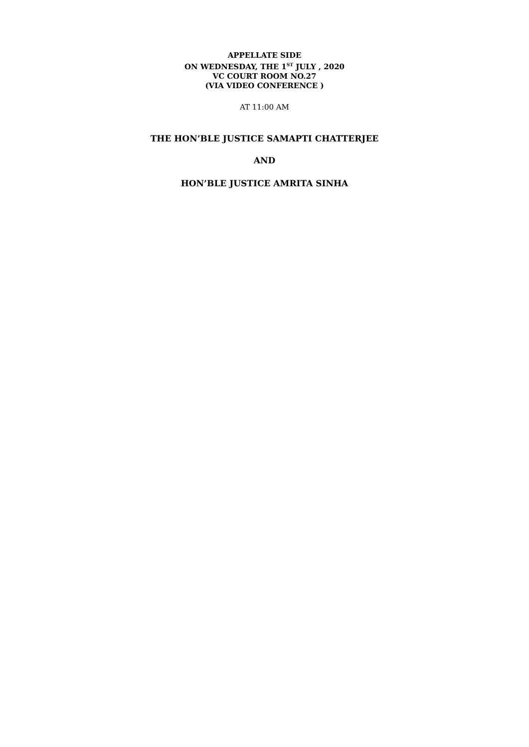APPELLATE SIDE
ON WEDNESDAY, THE 1<sup>ST</sup> JULY , 2020
VC COURT ROOM NO.27
(VIA VIDEO CONFERENCE )
AT 11:00 AM
THE HON’BLE JUSTICE SAMAPTI CHATTERJEE
AND
HON’BLE JUSTICE AMRITA SINHA